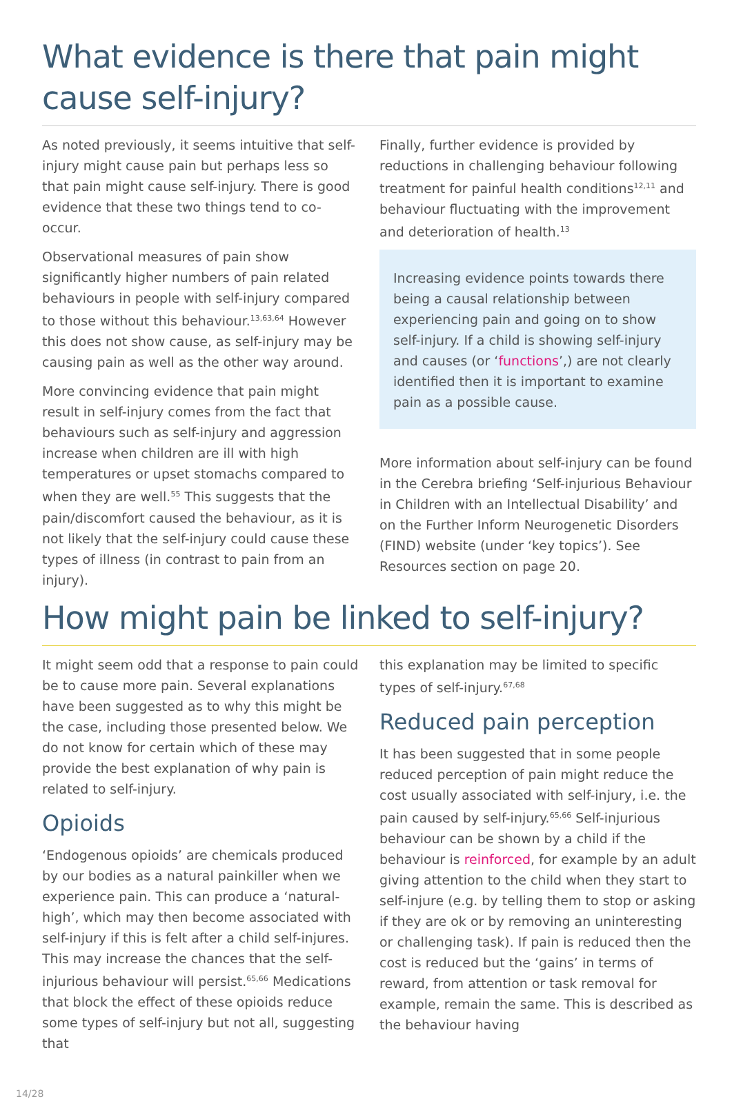What evidence is there that pain might cause self-injury?
As noted previously, it seems intuitive that self-injury might cause pain but perhaps less so that pain might cause self-injury. There is good evidence that these two things tend to co-occur.
Observational measures of pain show significantly higher numbers of pain related behaviours in people with self-injury compared to those without this behaviour.<sup>13,63,64</sup> However this does not show cause, as self-injury may be causing pain as well as the other way around.
More convincing evidence that pain might result in self-injury comes from the fact that behaviours such as self-injury and aggression increase when children are ill with high temperatures or upset stomachs compared to when they are well.<sup>55</sup> This suggests that the pain/discomfort caused the behaviour, as it is not likely that the self-injury could cause these types of illness (in contrast to pain from an injury).
Finally, further evidence is provided by reductions in challenging behaviour following treatment for painful health conditions<sup>12,11</sup> and behaviour fluctuating with the improvement and deterioration of health.<sup>13</sup>
Increasing evidence points towards there being a causal relationship between experiencing pain and going on to show self-injury. If a child is showing self-injury and causes (or ‘functions’,) are not clearly identified then it is important to examine pain as a possible cause.
More information about self-injury can be found in the Cerebra briefing ‘Self-injurious Behaviour in Children with an Intellectual Disability’ and on the Further Inform Neurogenetic Disorders (FIND) website (under ‘key topics’). See Resources section on page 20.
How might pain be linked to self-injury?
It might seem odd that a response to pain could be to cause more pain. Several explanations have been suggested as to why this might be the case, including those presented below. We do not know for certain which of these may provide the best explanation of why pain is related to self-injury.
Opioids
‘Endogenous opioids’ are chemicals produced by our bodies as a natural painkiller when we experience pain. This can produce a ‘natural-high’, which may then become associated with self-injury if this is felt after a child self-injures. This may increase the chances that the self-injurious behaviour will persist.<sup>65,66</sup> Medications that block the effect of these opioids reduce some types of self-injury but not all, suggesting that
this explanation may be limited to specific types of self-injury.<sup>67,68</sup>
Reduced pain perception
It has been suggested that in some people reduced perception of pain might reduce the cost usually associated with self-injury, i.e. the pain caused by self-injury.<sup>65,66</sup> Self-injurious behaviour can be shown by a child if the behaviour is reinforced, for example by an adult giving attention to the child when they start to self-injure (e.g. by telling them to stop or asking if they are ok or by removing an uninteresting or challenging task). If pain is reduced then the cost is reduced but the ‘gains’ in terms of reward, from attention or task removal for example, remain the same. This is described as the behaviour having
14/28